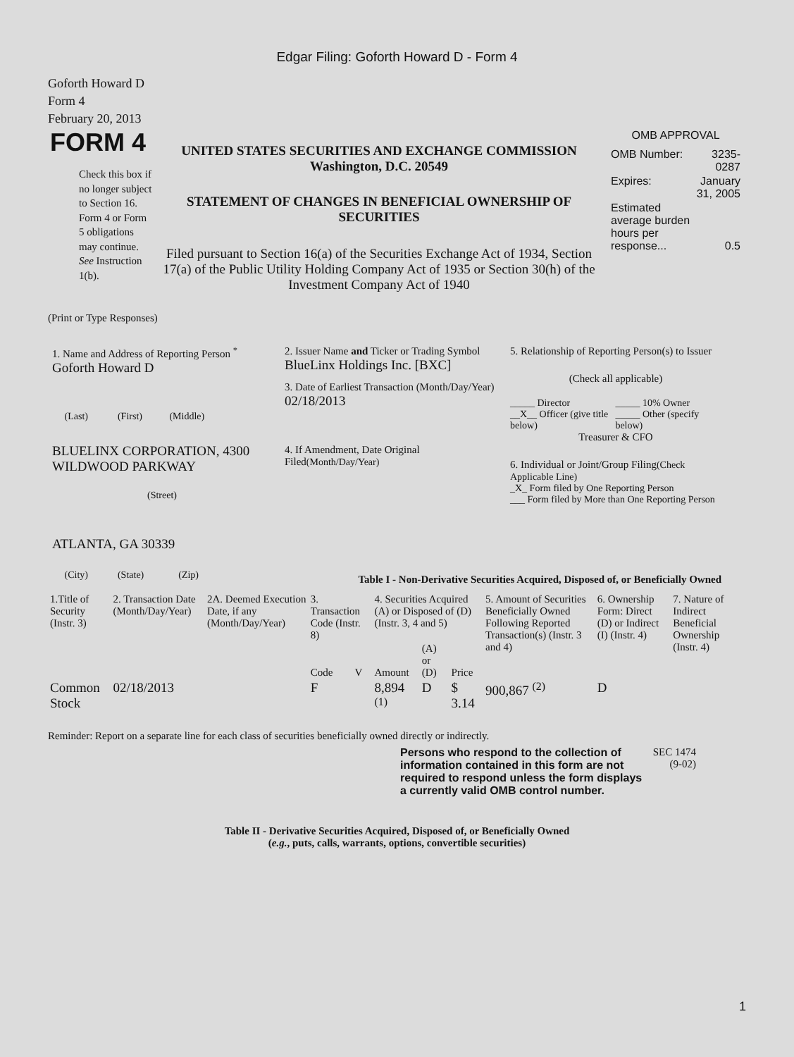Edgar Filing: Goforth Howard D - Form 4
Goforth Howard D
Form 4
February 20, 2013
FORM 4
Check this box if no longer subject to Section 16. Form 4 or Form 5 obligations may continue. See Instruction 1(b).
UNITED STATES SECURITIES AND EXCHANGE COMMISSION
Washington, D.C. 20549
STATEMENT OF CHANGES IN BENEFICIAL OWNERSHIP OF SECURITIES
Filed pursuant to Section 16(a) of the Securities Exchange Act of 1934, Section 17(a) of the Public Utility Holding Company Act of 1935 or Section 30(h) of the Investment Company Act of 1940
OMB APPROVAL
| OMB Number: | 3235-0287 |
| Expires: | January 31, 2005 |
| Estimated average burden hours per response... | 0.5 |
(Print or Type Responses)
1. Name and Address of Reporting Person <sup>*</sup>
Goforth Howard D
(Last) (First) (Middle)
BLUELINX CORPORATION, 4300 WILDWOOD PARKWAY
(Street)
ATLANTA, GA 30339
(City) (State) (Zip)
2. Issuer Name and Ticker or Trading Symbol
BlueLinx Holdings Inc. [BXC]
3. Date of Earliest Transaction (Month/Day/Year)
02/18/2013
4. If Amendment, Date Original Filed(Month/Day/Year)
5. Relationship of Reporting Person(s) to Issuer
(Check all applicable)
_____ Director
__X__ Officer (give title below)
_____ 10% Owner
_____ Other (specify below)
Treasurer & CFO
6. Individual or Joint/Group Filing(Check Applicable Line)
_X_ Form filed by One Reporting Person
___ Form filed by More than One Reporting Person
Table I - Non-Derivative Securities Acquired, Disposed of, or Beneficially Owned
| 1.Title of Security (Instr. 3) | 2. Transaction Date (Month/Day/Year) | 2A. Deemed Execution Date, if any (Month/Day/Year) | 3. Transaction Code (Instr. 8) | | 4. Securities Acquired (A) or Disposed of (D) (Instr. 3, 4 and 5) | | | 5. Amount of Securities Beneficially Owned Following Reported Transaction(s) (Instr. 3 and 4) | 6. Ownership Form: Direct (D) or Indirect (I) (Instr. 4) | 7. Nature of Indirect Beneficial Ownership (Instr. 4) |
| --- | --- | --- | --- | --- | --- | --- | --- | --- | --- | --- |
| | | | Code | V | Amount | (A) or (D) | Price | | | |
| Common Stock | 02/18/2013 | | F | | 8,894 <sup>(1)</sup> | D | $ 3.14 | 900,867 <sup>(2)</sup> | D | |
Reminder: Report on a separate line for each class of securities beneficially owned directly or indirectly.
Persons who respond to the collection of information contained in this form are not required to respond unless the form displays a currently valid OMB control number.
SEC 1474 (9-02)
Table II - Derivative Securities Acquired, Disposed of, or Beneficially Owned
(e.g., puts, calls, warrants, options, convertible securities)
1